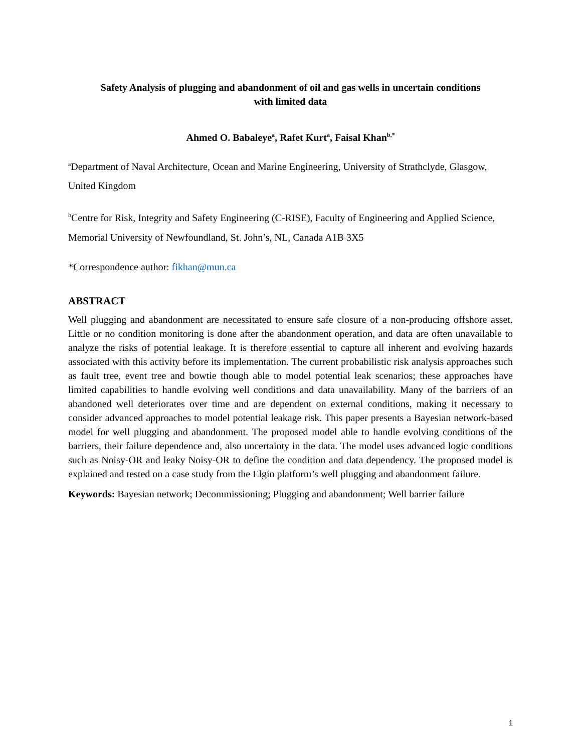Safety Analysis of plugging and abandonment of oil and gas wells in uncertain conditions
with limited data
Ahmed O. Babaleye<sup>a</sup>, Rafet Kurt<sup>a</sup>, Faisal Khan<sup>b,*</sup>
<sup>a</sup> Department of Naval Architecture, Ocean and Marine Engineering, University of Strathclyde, Glasgow, United Kingdom
<sup>b</sup> Centre for Risk, Integrity and Safety Engineering (C-RISE), Faculty of Engineering and Applied Science, Memorial University of Newfoundland, St. John’s, NL, Canada A1B 3X5
*Correspondence author: fikhan@mun.ca
ABSTRACT
Well plugging and abandonment are necessitated to ensure safe closure of a non-producing offshore asset. Little or no condition monitoring is done after the abandonment operation, and data are often unavailable to analyze the risks of potential leakage. It is therefore essential to capture all inherent and evolving hazards associated with this activity before its implementation. The current probabilistic risk analysis approaches such as fault tree, event tree and bowtie though able to model potential leak scenarios; these approaches have limited capabilities to handle evolving well conditions and data unavailability. Many of the barriers of an abandoned well deteriorates over time and are dependent on external conditions, making it necessary to consider advanced approaches to model potential leakage risk. This paper presents a Bayesian network-based model for well plugging and abandonment. The proposed model able to handle evolving conditions of the barriers, their failure dependence and, also uncertainty in the data. The model uses advanced logic conditions such as Noisy-OR and leaky Noisy-OR to define the condition and data dependency. The proposed model is explained and tested on a case study from the Elgin platform’s well plugging and abandonment failure.
Keywords: Bayesian network; Decommissioning; Plugging and abandonment; Well barrier failure
1